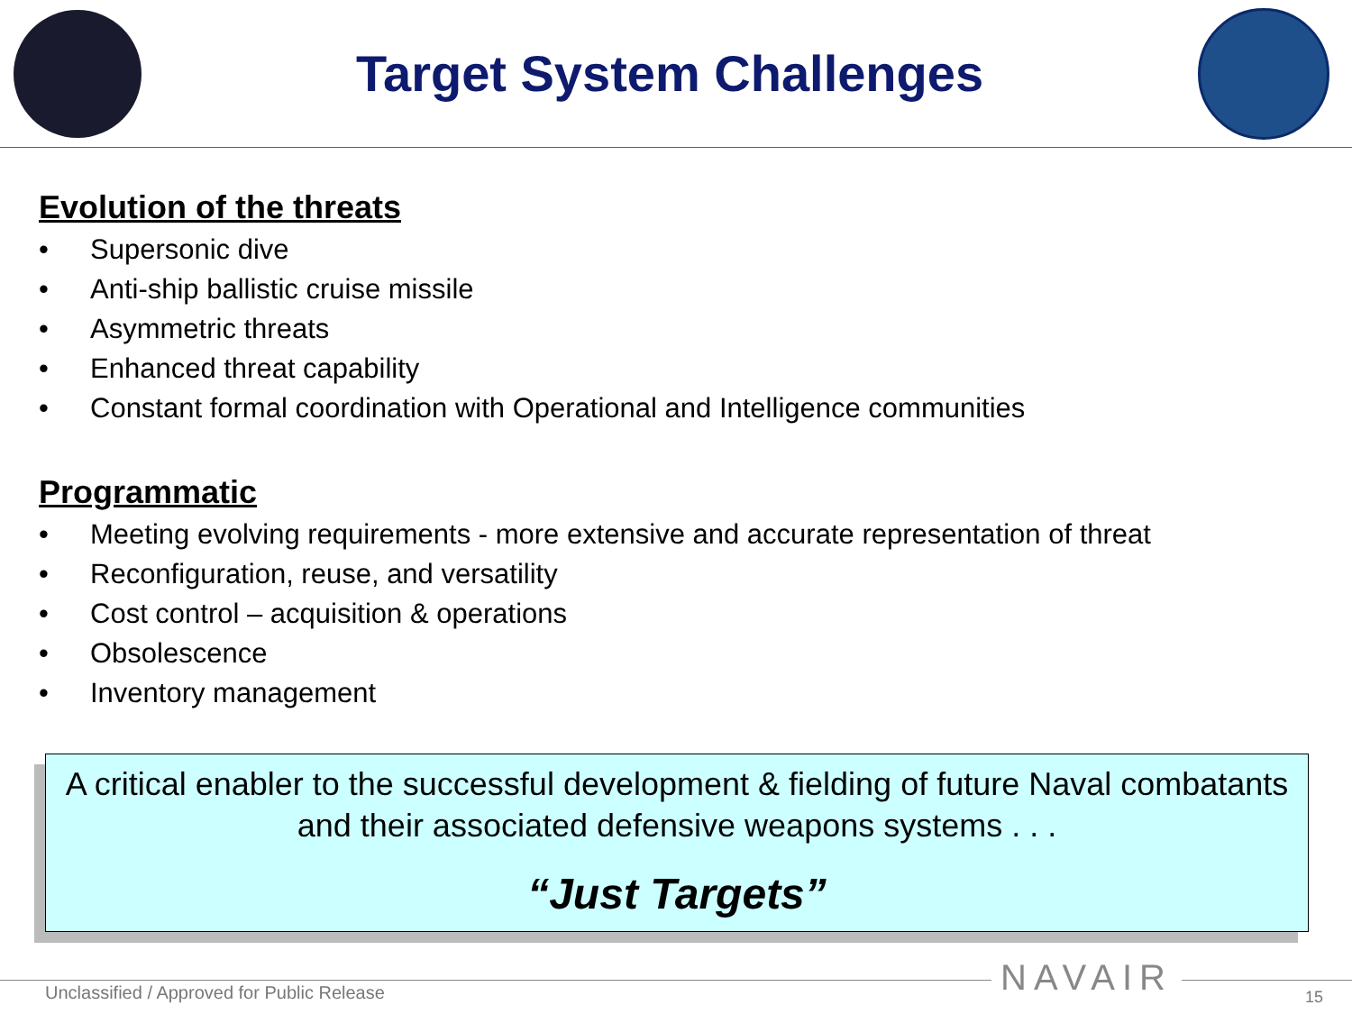Target System Challenges
Evolution of the threats
• Supersonic dive
• Anti-ship ballistic cruise missile
• Asymmetric threats
• Enhanced threat capability
• Constant formal coordination with Operational and Intelligence communities
Programmatic
• Meeting evolving requirements - more extensive and accurate representation of threat
• Reconfiguration, reuse, and versatility
• Cost control – acquisition & operations
• Obsolescence
• Inventory management
A critical enabler to the successful development & fielding of future Naval combatants and their associated defensive weapons systems . . .
“Just Targets”
Unclassified / Approved for Public Release
NAVAIR 15